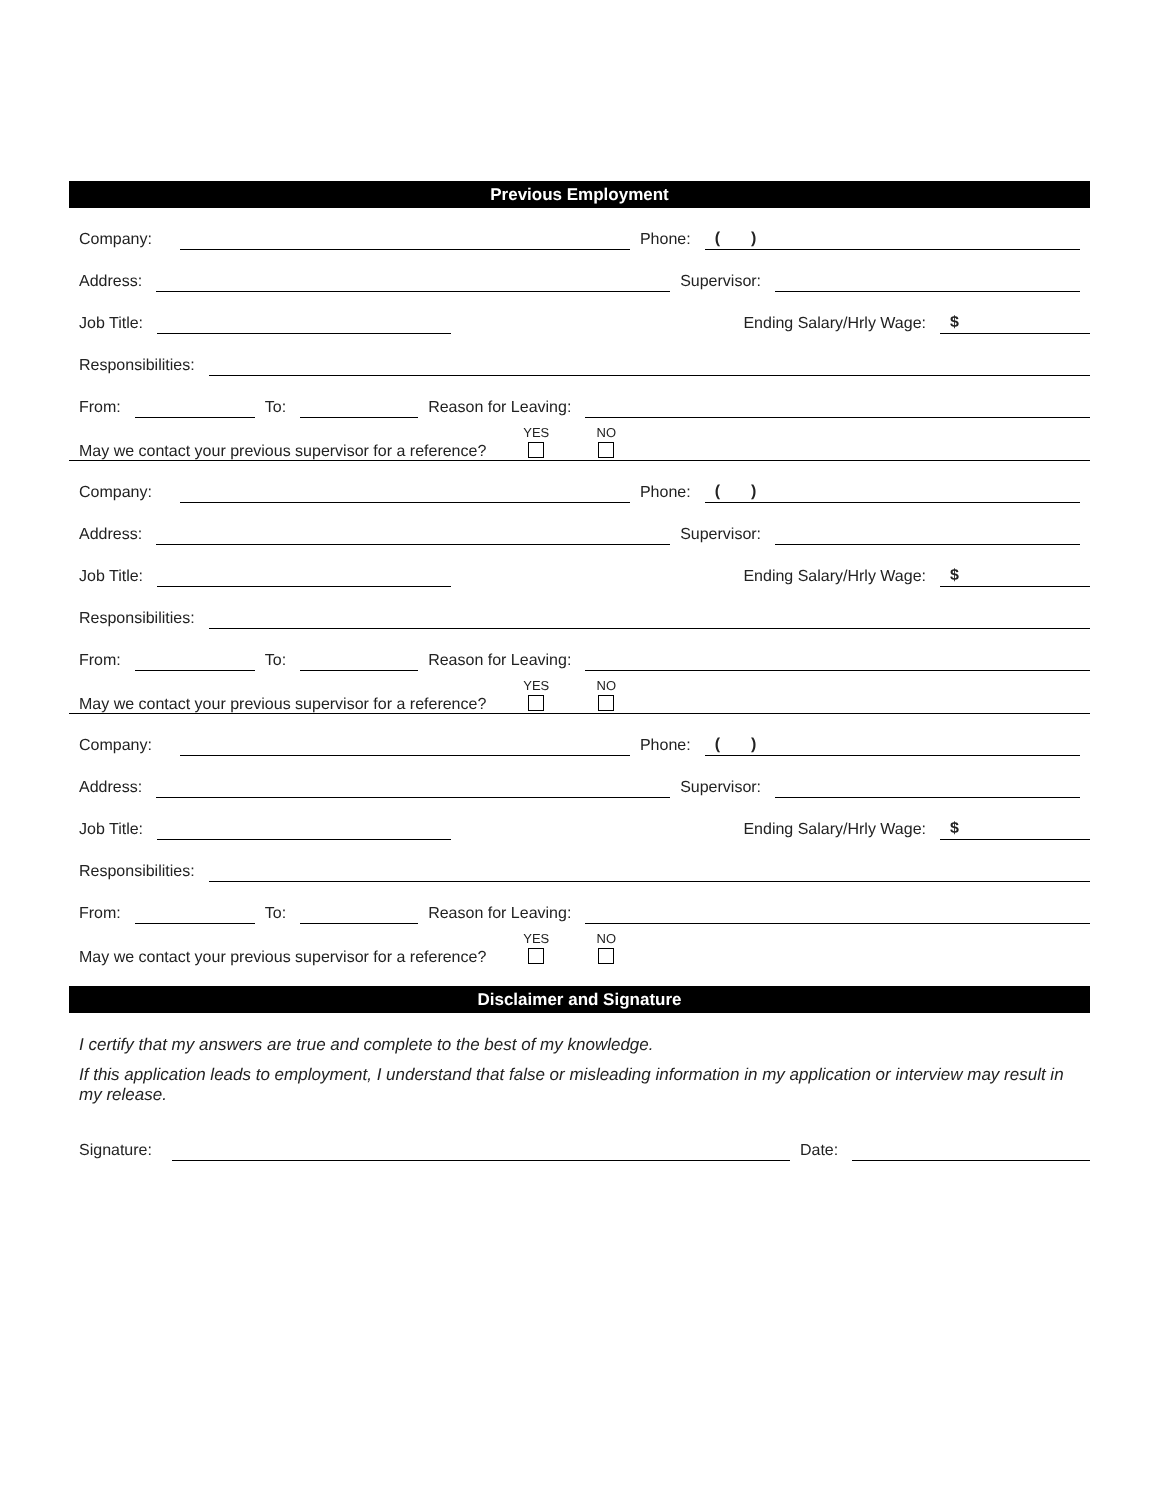Previous Employment
Company:
Phone:
( )
Address:
Supervisor:
Job Title:
Ending Salary/Hrly Wage:
$
Responsibilities:
From:
To:
Reason for Leaving:
May we contact your previous supervisor for a reference? YES NO
Company:
Phone:
( )
Address:
Supervisor:
Job Title:
Ending Salary/Hrly Wage:
$
Responsibilities:
From:
To:
Reason for Leaving:
May we contact your previous supervisor for a reference? YES NO
Company:
Phone:
( )
Address:
Supervisor:
Job Title:
Ending Salary/Hrly Wage:
$
Responsibilities:
From:
To:
Reason for Leaving:
May we contact your previous supervisor for a reference? YES NO
Disclaimer and Signature
I certify that my answers are true and complete to the best of my knowledge.
If this application leads to employment, I understand that false or misleading information in my application or interview may result in my release.
Signature:
Date: